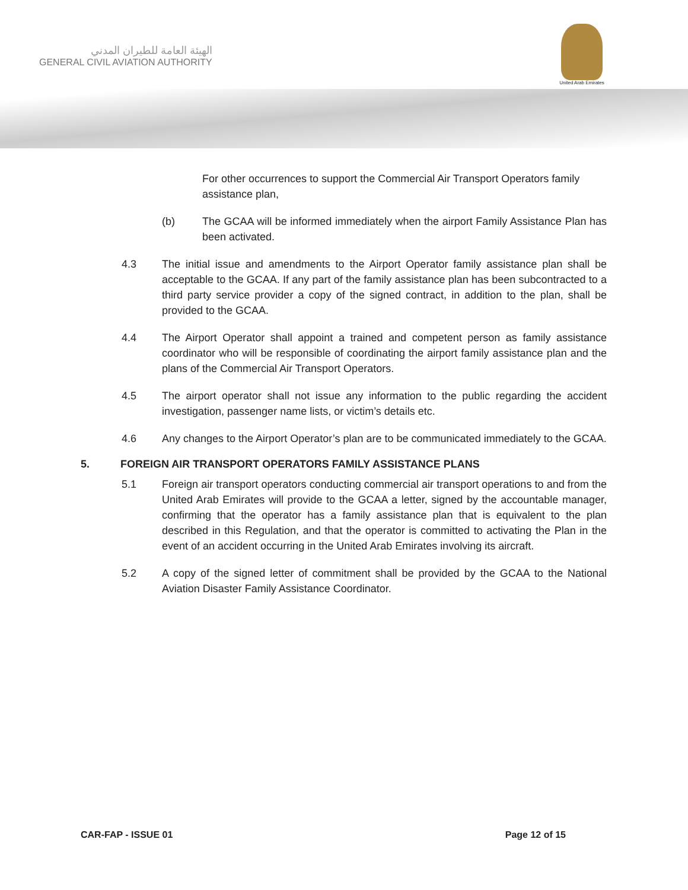الهيئة العامة للطيران المدني
GENERAL CIVIL AVIATION AUTHORITY
United Arab Emirates
For other occurrences to support the Commercial Air Transport Operators family assistance plan,
(b) The GCAA will be informed immediately when the airport Family Assistance Plan has been activated.
4.3 The initial issue and amendments to the Airport Operator family assistance plan shall be acceptable to the GCAA. If any part of the family assistance plan has been subcontracted to a third party service provider a copy of the signed contract, in addition to the plan, shall be provided to the GCAA.
4.4 The Airport Operator shall appoint a trained and competent person as family assistance coordinator who will be responsible of coordinating the airport family assistance plan and the plans of the Commercial Air Transport Operators.
4.5 The airport operator shall not issue any information to the public regarding the accident investigation, passenger name lists, or victim’s details etc.
4.6 Any changes to the Airport Operator’s plan are to be communicated immediately to the GCAA.
5. FOREIGN AIR TRANSPORT OPERATORS FAMILY ASSISTANCE PLANS
5.1 Foreign air transport operators conducting commercial air transport operations to and from the United Arab Emirates will provide to the GCAA a letter, signed by the accountable manager, confirming that the operator has a family assistance plan that is equivalent to the plan described in this Regulation, and that the operator is committed to activating the Plan in the event of an accident occurring in the United Arab Emirates involving its aircraft.
5.2 A copy of the signed letter of commitment shall be provided by the GCAA to the National Aviation Disaster Family Assistance Coordinator.
CAR-FAP - ISSUE 01 Page 12 of 15